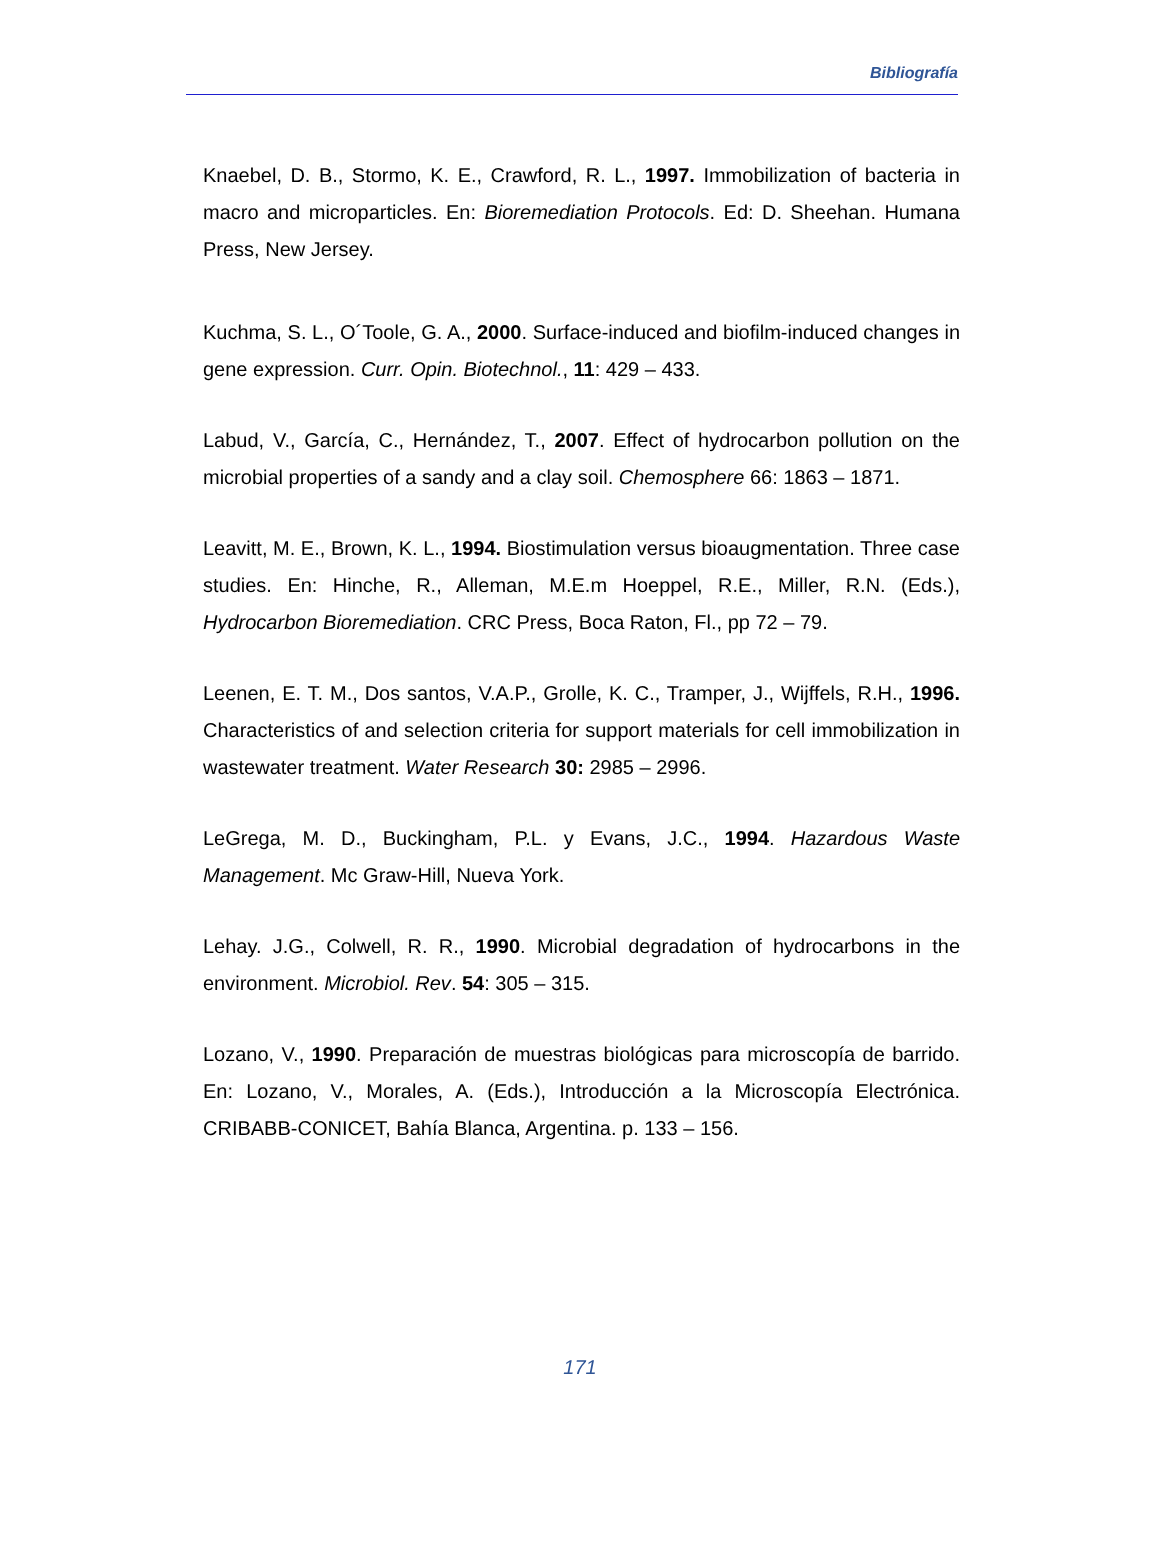Bibliografía
Knaebel, D. B., Stormo, K. E., Crawford, R. L., 1997. Immobilization of bacteria in macro and microparticles. En: Bioremediation Protocols. Ed: D. Sheehan. Humana Press, New Jersey.
Kuchma, S. L., O´Toole, G. A., 2000. Surface-induced and biofilm-induced changes in gene expression. Curr. Opin. Biotechnol., 11: 429 – 433.
Labud, V., García, C., Hernández, T., 2007. Effect of hydrocarbon pollution on the microbial properties of a sandy and a clay soil. Chemosphere 66: 1863 – 1871.
Leavitt, M. E., Brown, K. L., 1994. Biostimulation versus bioaugmentation. Three case studies. En: Hinche, R., Alleman, M.E.m Hoeppel, R.E., Miller, R.N. (Eds.), Hydrocarbon Bioremediation. CRC Press, Boca Raton, Fl., pp 72 – 79.
Leenen, E. T. M., Dos santos, V.A.P., Grolle, K. C., Tramper, J., Wijffels, R.H., 1996. Characteristics of and selection criteria for support materials for cell immobilization in wastewater treatment. Water Research 30: 2985 – 2996.
LeGrega, M. D., Buckingham, P.L. y Evans, J.C., 1994. Hazardous Waste Management. Mc Graw-Hill, Nueva York.
Lehay. J.G., Colwell, R. R., 1990. Microbial degradation of hydrocarbons in the environment. Microbiol. Rev. 54: 305 – 315.
Lozano, V., 1990. Preparación de muestras biológicas para microscopía de barrido. En: Lozano, V., Morales, A. (Eds.), Introducción a la Microscopía Electrónica. CRIBABB-CONICET, Bahía Blanca, Argentina. p. 133 – 156.
171